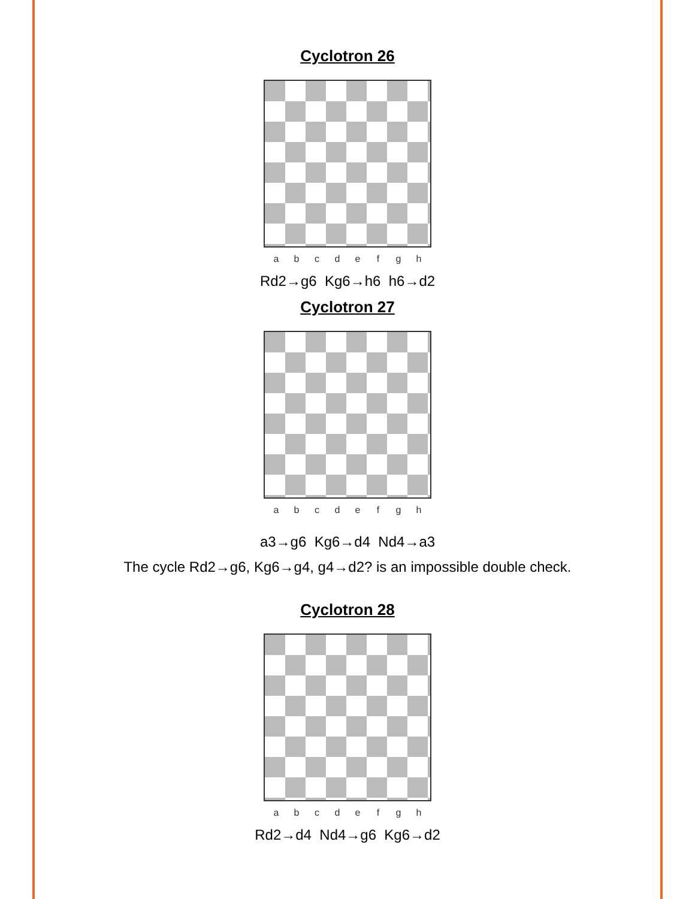Cyclotron 26
a b c d e f g h
Rd2→g6 Kg6→h6 h6→d2
Cyclotron 27
a b c d e f g h
a3→g6 Kg6→d4 Nd4→a3
The cycle Rd2→g6, Kg6→g4, g4→d2? is an impossible double check.
Cyclotron 28
a b c d e f g h
Rd2→d4 Nd4→g6 Kg6→d2